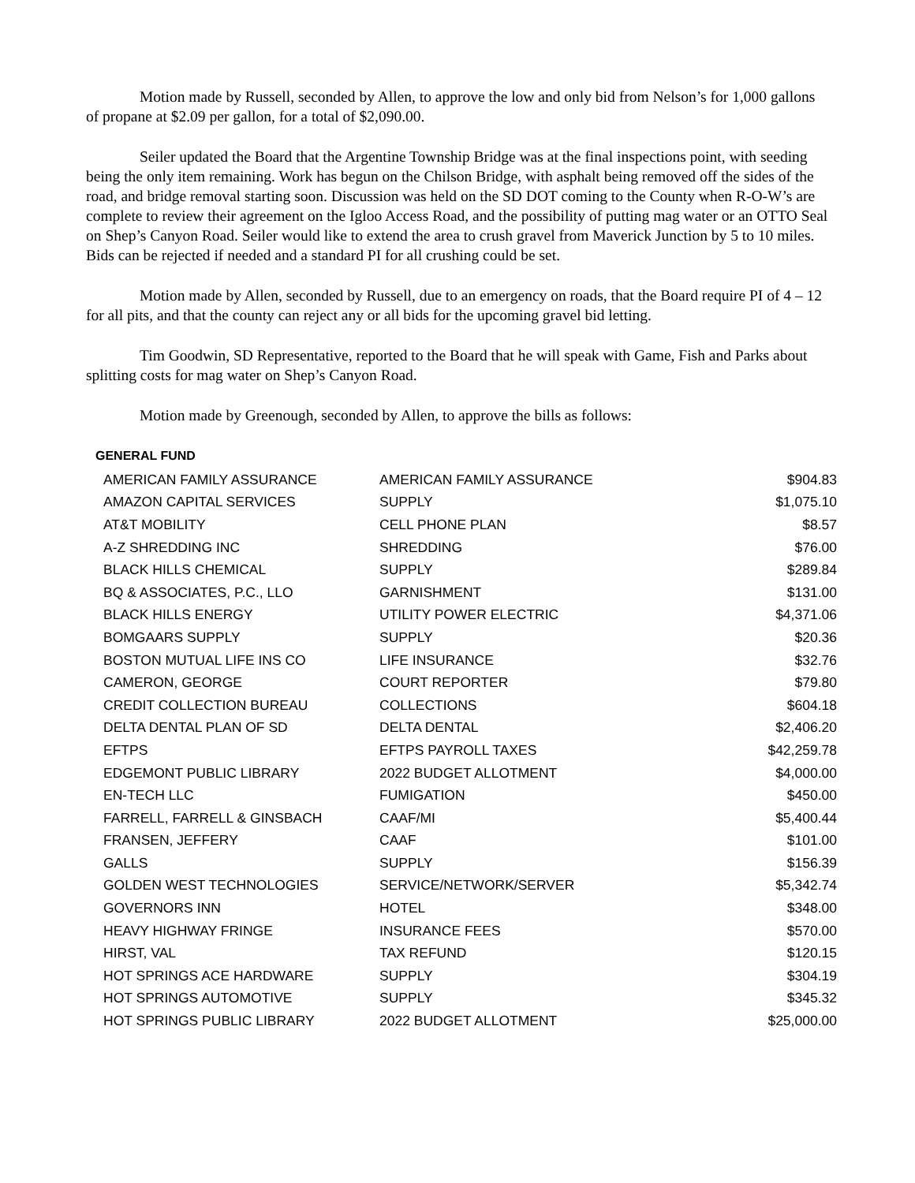Motion made by Russell, seconded by Allen, to approve the low and only bid from Nelson’s for 1,000 gallons of propane at $2.09 per gallon, for a total of $2,090.00.
Seiler updated the Board that the Argentine Township Bridge was at the final inspections point, with seeding being the only item remaining. Work has begun on the Chilson Bridge, with asphalt being removed off the sides of the road, and bridge removal starting soon. Discussion was held on the SD DOT coming to the County when R-O-W’s are complete to review their agreement on the Igloo Access Road, and the possibility of putting mag water or an OTTO Seal on Shep’s Canyon Road. Seiler would like to extend the area to crush gravel from Maverick Junction by 5 to 10 miles. Bids can be rejected if needed and a standard PI for all crushing could be set.
Motion made by Allen, seconded by Russell, due to an emergency on roads, that the Board require PI of 4 – 12 for all pits, and that the county can reject any or all bids for the upcoming gravel bid letting.
Tim Goodwin, SD Representative, reported to the Board that he will speak with Game, Fish and Parks about splitting costs for mag water on Shep’s Canyon Road.
Motion made by Greenough, seconded by Allen, to approve the bills as follows:
GENERAL FUND
| AMERICAN FAMILY ASSURANCE | AMERICAN FAMILY ASSURANCE | $904.83 |
| AMAZON CAPITAL SERVICES | SUPPLY | $1,075.10 |
| AT&T MOBILITY | CELL PHONE PLAN | $8.57 |
| A-Z SHREDDING INC | SHREDDING | $76.00 |
| BLACK HILLS CHEMICAL | SUPPLY | $289.84 |
| BQ & ASSOCIATES, P.C., LLO | GARNISHMENT | $131.00 |
| BLACK HILLS ENERGY | UTILITY POWER ELECTRIC | $4,371.06 |
| BOMGAARS SUPPLY | SUPPLY | $20.36 |
| BOSTON MUTUAL LIFE INS CO | LIFE INSURANCE | $32.76 |
| CAMERON, GEORGE | COURT REPORTER | $79.80 |
| CREDIT COLLECTION BUREAU | COLLECTIONS | $604.18 |
| DELTA DENTAL PLAN OF SD | DELTA DENTAL | $2,406.20 |
| EFTPS | EFTPS PAYROLL TAXES | $42,259.78 |
| EDGEMONT PUBLIC LIBRARY | 2022 BUDGET ALLOTMENT | $4,000.00 |
| EN-TECH LLC | FUMIGATION | $450.00 |
| FARRELL, FARRELL & GINSBACH | CAAF/MI | $5,400.44 |
| FRANSEN, JEFFERY | CAAF | $101.00 |
| GALLS | SUPPLY | $156.39 |
| GOLDEN WEST TECHNOLOGIES | SERVICE/NETWORK/SERVER | $5,342.74 |
| GOVERNORS INN | HOTEL | $348.00 |
| HEAVY HIGHWAY FRINGE | INSURANCE FEES | $570.00 |
| HIRST, VAL | TAX REFUND | $120.15 |
| HOT SPRINGS ACE HARDWARE | SUPPLY | $304.19 |
| HOT SPRINGS AUTOMOTIVE | SUPPLY | $345.32 |
| HOT SPRINGS PUBLIC LIBRARY | 2022 BUDGET ALLOTMENT | $25,000.00 |